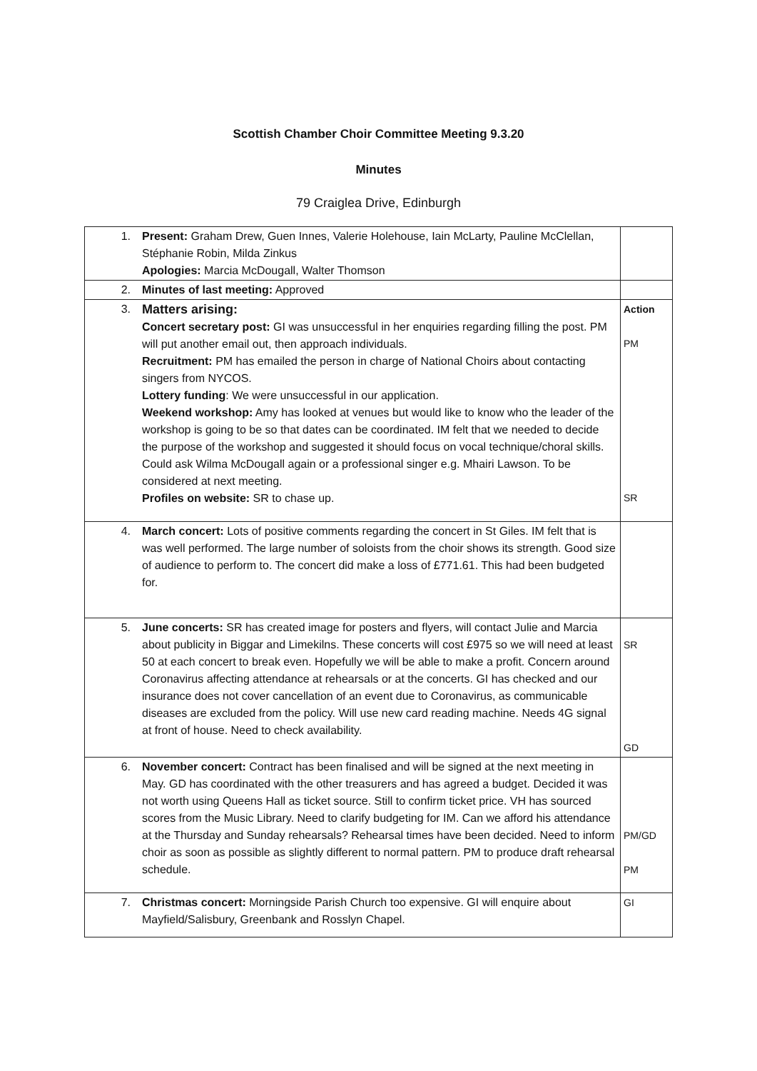Scottish Chamber Choir Committee Meeting 9.3.20
Minutes
79 Craiglea Drive, Edinburgh
| 1. | Present: Graham Drew, Guen Innes, Valerie Holehouse, Iain McLarty, Pauline McClellan, Stéphanie Robin, Milda Zinkus Apologies: Marcia McDougall, Walter Thomson | |
| 2. | Minutes of last meeting: Approved | |
| 3. | Matters arising: Concert secretary post: GI was unsuccessful in her enquiries regarding filling the post. PM will put another email out, then approach individuals. Recruitment: PM has emailed the person in charge of National Choirs about contacting singers from NYCOS. Lottery funding : We were unsuccessful in our application. Weekend workshop: Amy has looked at venues but would like to know who the leader of the workshop is going to be so that dates can be coordinated. IM felt that we needed to decide the purpose of the workshop and suggested it should focus on vocal technique/choral skills. Could ask Wilma McDougall again or a professional singer e.g. Mhairi Lawson. To be considered at next meeting. Profiles on website: SR to chase up. | Action PM SR |
| 4. | March concert: Lots of positive comments regarding the concert in St Giles. IM felt that is was well performed. The large number of soloists from the choir shows its strength. Good size of audience to perform to. The concert did make a loss of £771.61. This had been budgeted for. | |
| 5. | June concerts: SR has created image for posters and flyers, will contact Julie and Marcia about publicity in Biggar and Limekilns. These concerts will cost £975 so we will need at least 50 at each concert to break even. Hopefully we will be able to make a profit. Concern around Coronavirus affecting attendance at rehearsals or at the concerts. GI has checked and our insurance does not cover cancellation of an event due to Coronavirus, as communicable diseases are excluded from the policy. Will use new card reading machine. Needs 4G signal at front of house. Need to check availability. | SR GD |
| 6. | November concert: Contract has been finalised and will be signed at the next meeting in May. GD has coordinated with the other treasurers and has agreed a budget. Decided it was not worth using Queens Hall as ticket source. Still to confirm ticket price. VH has sourced scores from the Music Library. Need to clarify budgeting for IM. Can we afford his attendance at the Thursday and Sunday rehearsals? Rehearsal times have been decided. Need to inform choir as soon as possible as slightly different to normal pattern. PM to produce draft rehearsal schedule. | PM/GD PM |
| 7. | Christmas concert: Morningside Parish Church too expensive. GI will enquire about Mayfield/Salisbury, Greenbank and Rosslyn Chapel. | GI |